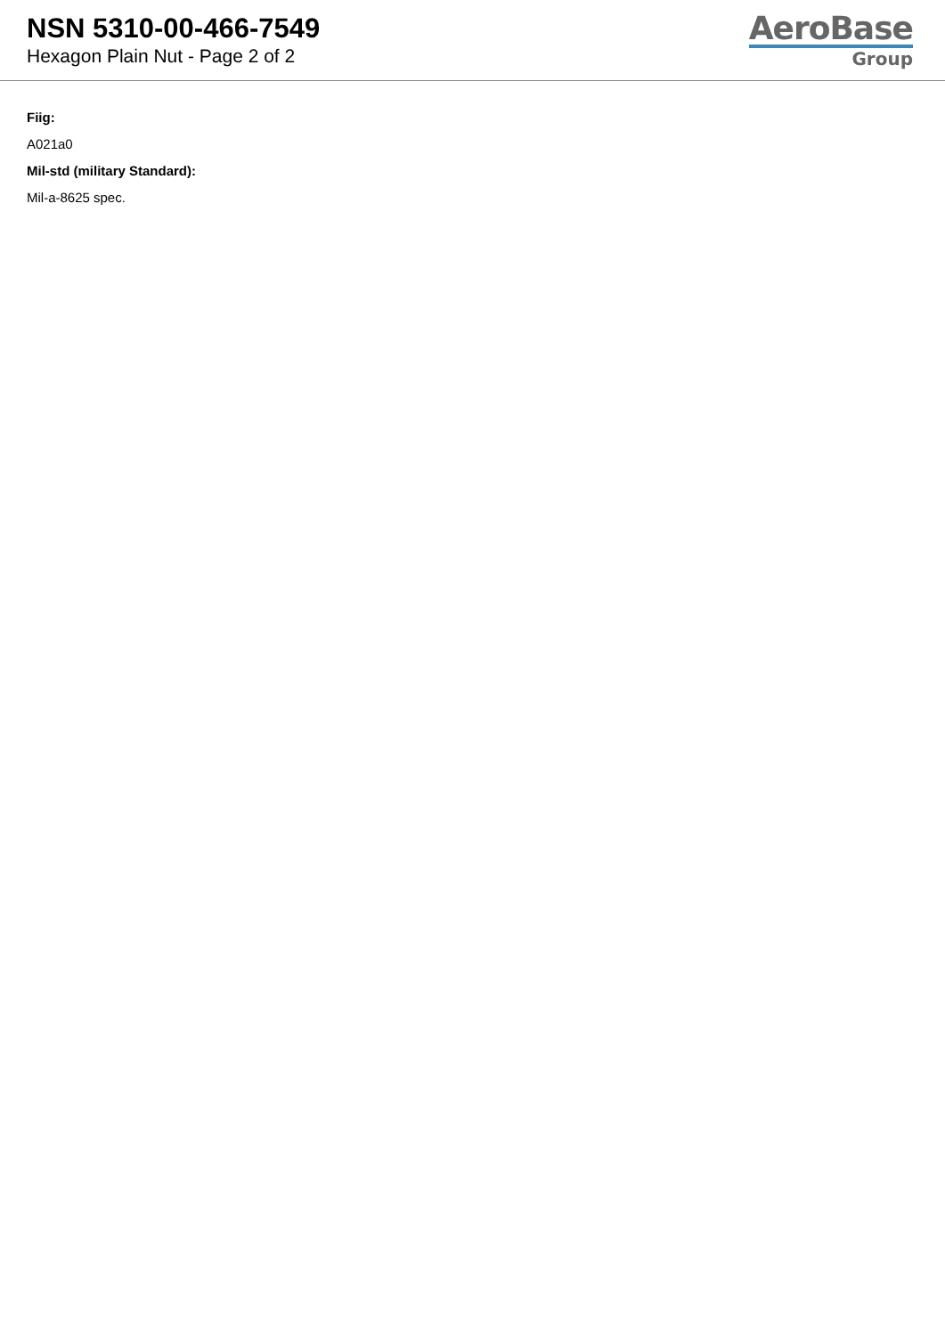NSN 5310-00-466-7549
Hexagon Plain Nut - Page 2 of 2
AeroBase
Group
Fiig:
A021a0
Mil-std (military Standard):
Mil-a-8625 spec.